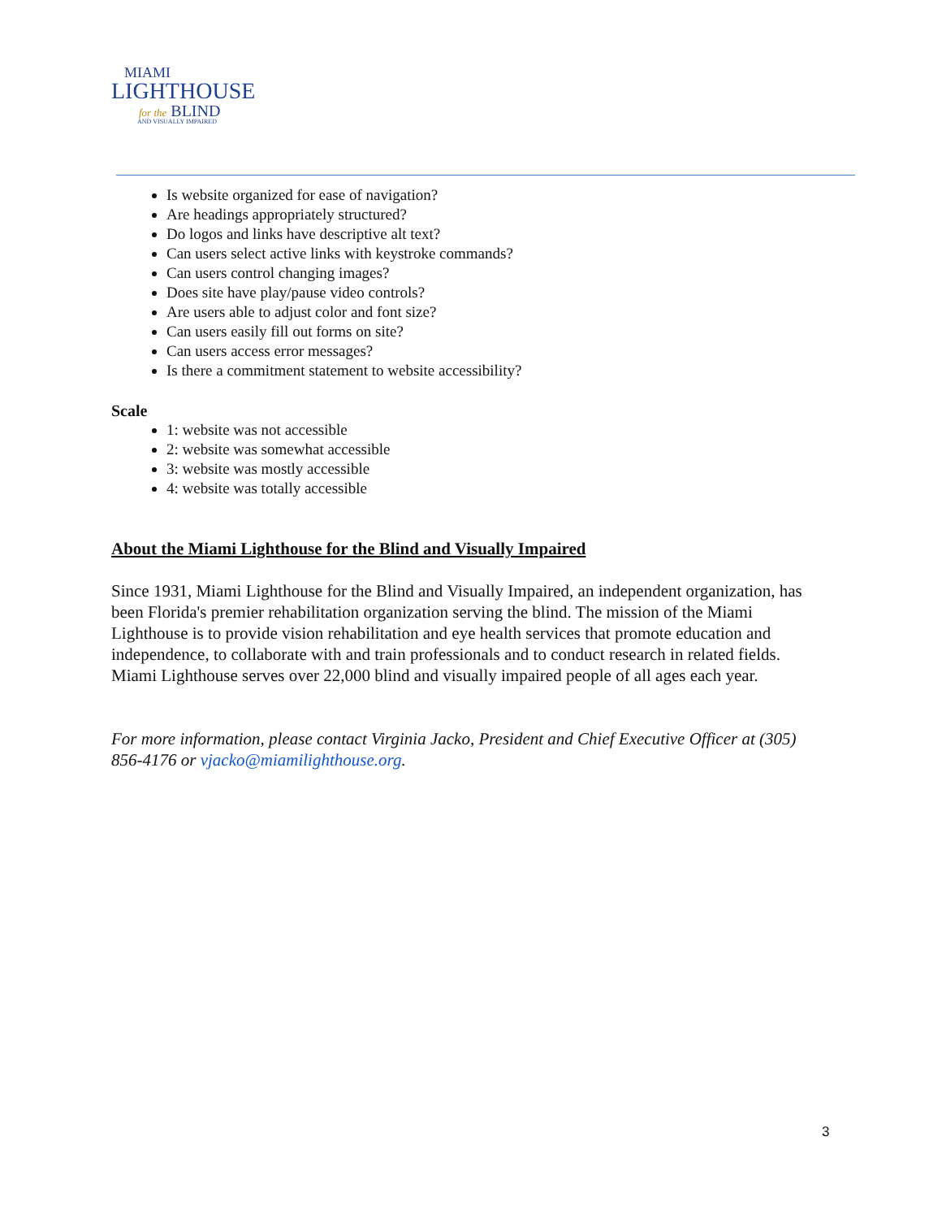MIAMI
LIGHTHOUSE
for the BLIND
AND VISUALLY IMPAIRED
Is website organized for ease of navigation?
Are headings appropriately structured?
Do logos and links have descriptive alt text?
Can users select active links with keystroke commands?
Can users control changing images?
Does site have play/pause video controls?
Are users able to adjust color and font size?
Can users easily fill out forms on site?
Can users access error messages?
Is there a commitment statement to website accessibility?
Scale
1: website was not accessible
2: website was somewhat accessible
3: website was mostly accessible
4: website was totally accessible
About the Miami Lighthouse for the Blind and Visually Impaired
Since 1931, Miami Lighthouse for the Blind and Visually Impaired, an independent organization, has been Florida's premier rehabilitation organization serving the blind. The mission of the Miami Lighthouse is to provide vision rehabilitation and eye health services that promote education and independence, to collaborate with and train professionals and to conduct research in related fields. Miami Lighthouse serves over 22,000 blind and visually impaired people of all ages each year.
For more information, please contact Virginia Jacko, President and Chief Executive Officer at (305) 856-4176 or vjacko@miamilighthouse.org.
3